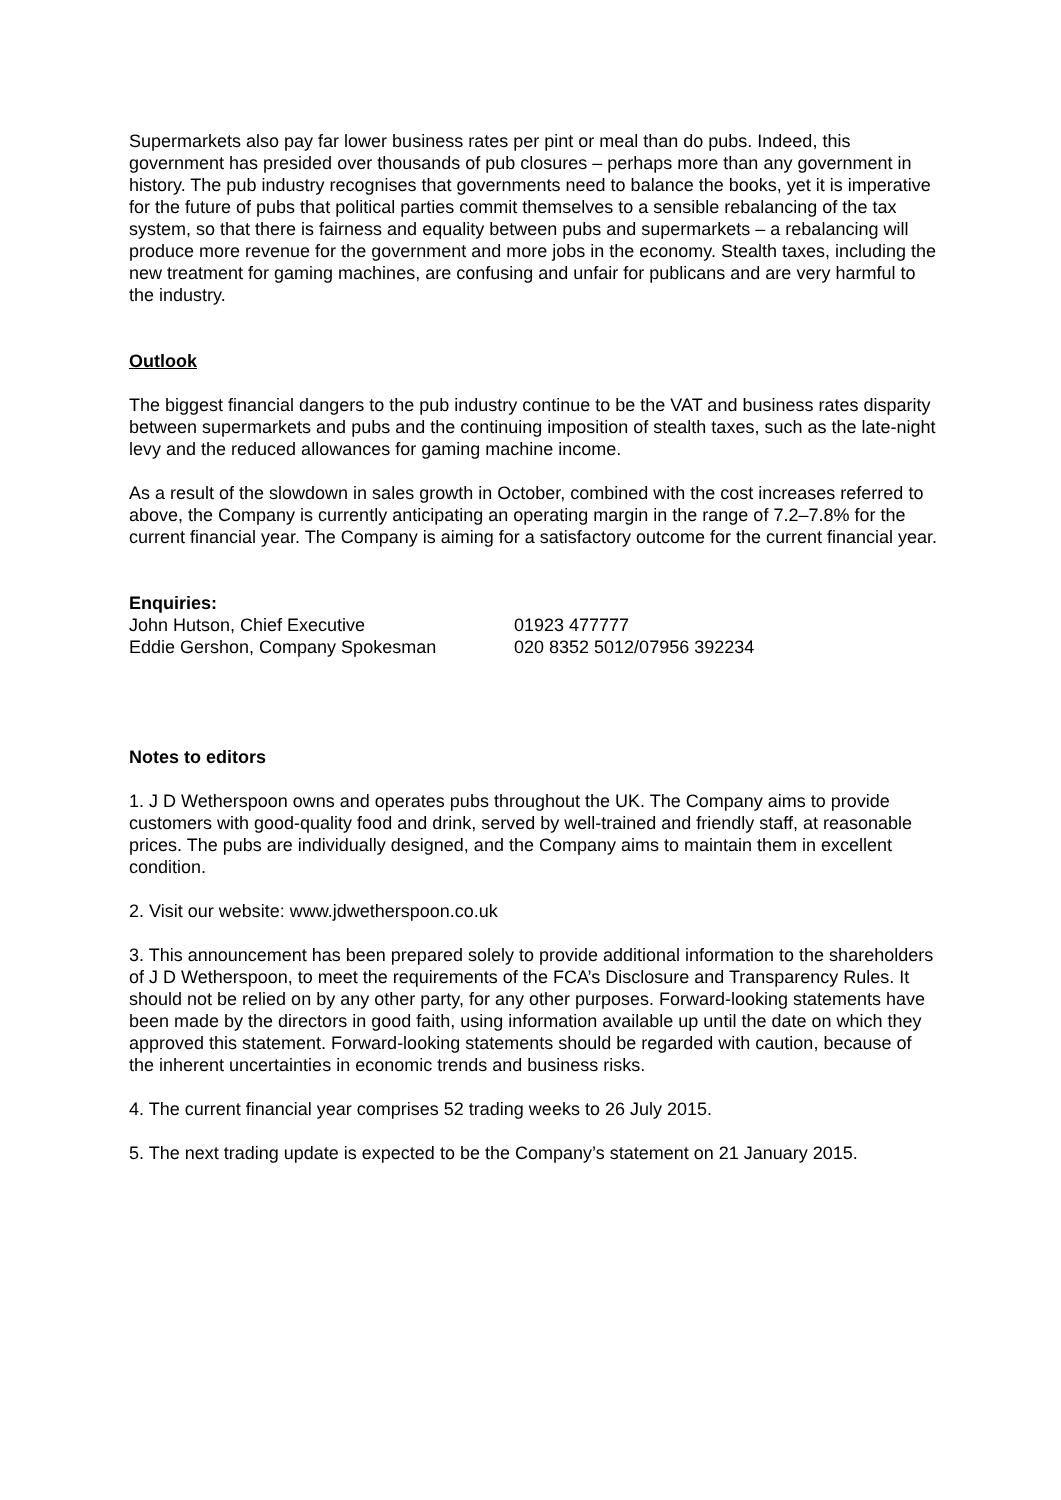Supermarkets also pay far lower business rates per pint or meal than do pubs. Indeed, this government has presided over thousands of pub closures – perhaps more than any government in history. The pub industry recognises that governments need to balance the books, yet it is imperative for the future of pubs that political parties commit themselves to a sensible rebalancing of the tax system, so that there is fairness and equality between pubs and supermarkets – a rebalancing will produce more revenue for the government and more jobs in the economy. Stealth taxes, including the new treatment for gaming machines, are confusing and unfair for publicans and are very harmful to the industry.
Outlook
The biggest financial dangers to the pub industry continue to be the VAT and business rates disparity between supermarkets and pubs and the continuing imposition of stealth taxes, such as the late-night levy and the reduced allowances for gaming machine income.
As a result of the slowdown in sales growth in October, combined with the cost increases referred to above, the Company is currently anticipating an operating margin in the range of 7.2–7.8% for the current financial year. The Company is aiming for a satisfactory outcome for the current financial year.
Enquiries:
John Hutson, Chief Executive 01923 477777
Eddie Gershon, Company Spokesman 020 8352 5012/07956 392234
Notes to editors
1. J D Wetherspoon owns and operates pubs throughout the UK. The Company aims to provide customers with good-quality food and drink, served by well-trained and friendly staff, at reasonable prices. The pubs are individually designed, and the Company aims to maintain them in excellent condition.
2. Visit our website: www.jdwetherspoon.co.uk
3. This announcement has been prepared solely to provide additional information to the shareholders of J D Wetherspoon, to meet the requirements of the FCA’s Disclosure and Transparency Rules. It should not be relied on by any other party, for any other purposes. Forward-looking statements have been made by the directors in good faith, using information available up until the date on which they approved this statement. Forward-looking statements should be regarded with caution, because of the inherent uncertainties in economic trends and business risks.
4. The current financial year comprises 52 trading weeks to 26 July 2015.
5. The next trading update is expected to be the Company’s statement on 21 January 2015.